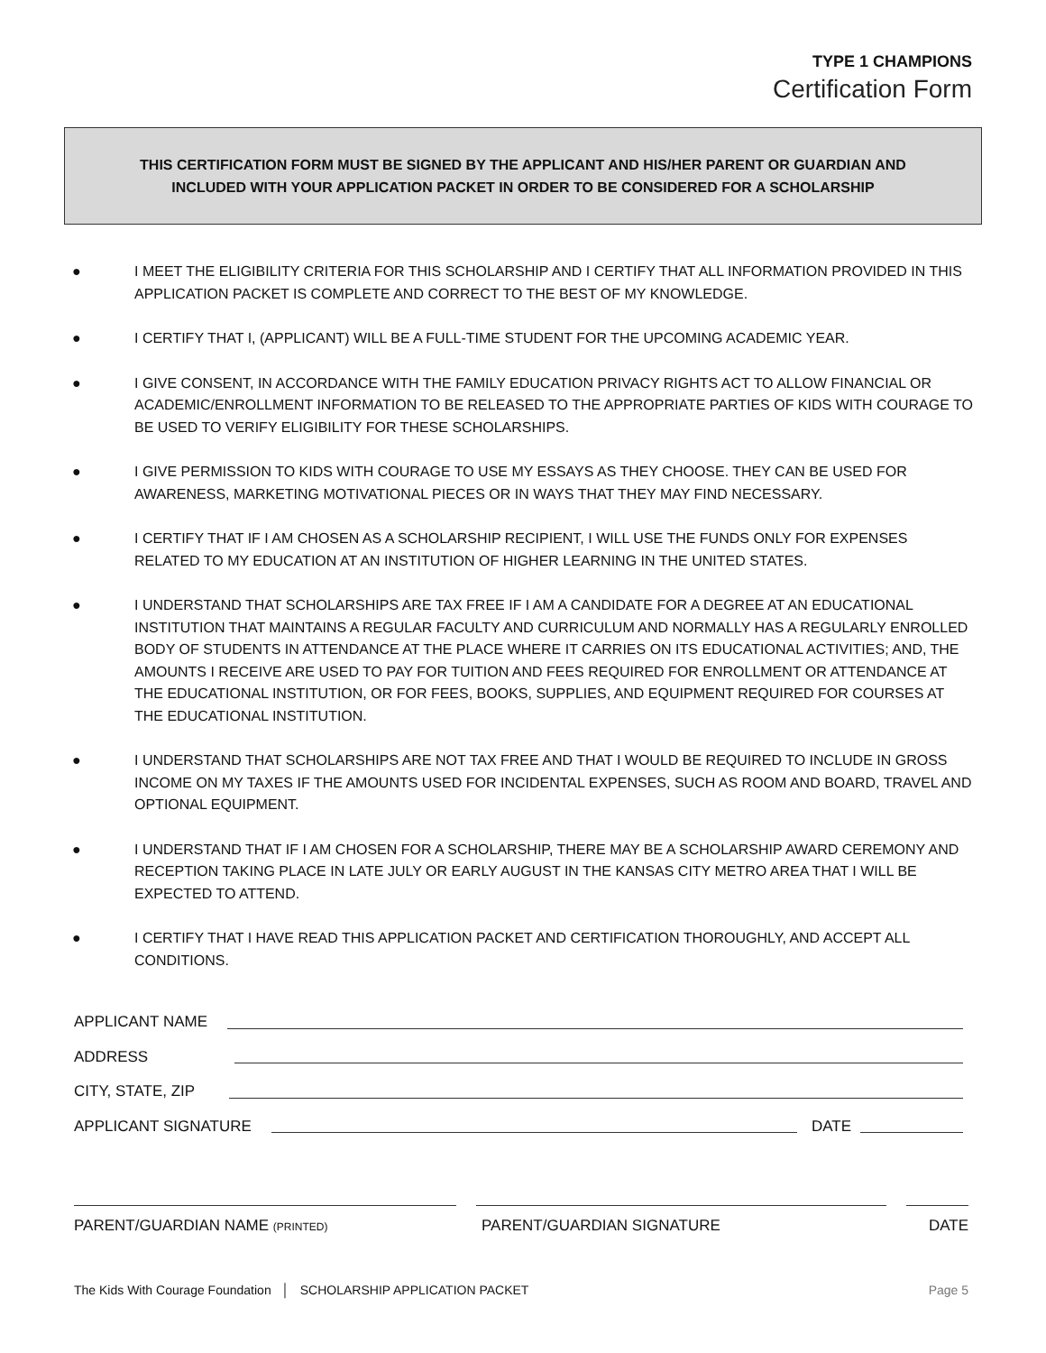TYPE 1 CHAMPIONS
Certification Form
THIS CERTIFICATION FORM MUST BE SIGNED BY THE APPLICANT AND HIS/HER PARENT OR GUARDIAN AND
INCLUDED WITH YOUR APPLICATION PACKET IN ORDER TO BE CONSIDERED FOR A SCHOLARSHIP
● I MEET THE ELIGIBILITY CRITERIA FOR THIS SCHOLARSHIP AND I CERTIFY THAT ALL INFORMATION PROVIDED IN THIS APPLICATION PACKET IS COMPLETE AND CORRECT TO THE BEST OF MY KNOWLEDGE.
● I CERTIFY THAT I, (APPLICANT) WILL BE A FULL-TIME STUDENT FOR THE UPCOMING ACADEMIC YEAR.
● I GIVE CONSENT, IN ACCORDANCE WITH THE FAMILY EDUCATION PRIVACY RIGHTS ACT TO ALLOW FINANCIAL OR ACADEMIC/ENROLLMENT INFORMATION TO BE RELEASED TO THE APPROPRIATE PARTIES OF KIDS WITH COURAGE TO BE USED TO VERIFY ELIGIBILITY FOR THESE SCHOLARSHIPS.
● I GIVE PERMISSION TO KIDS WITH COURAGE TO USE MY ESSAYS AS THEY CHOOSE. THEY CAN BE USED FOR AWARENESS, MARKETING MOTIVATIONAL PIECES OR IN WAYS THAT THEY MAY FIND NECESSARY.
● I CERTIFY THAT IF I AM CHOSEN AS A SCHOLARSHIP RECIPIENT, I WILL USE THE FUNDS ONLY FOR EXPENSES RELATED TO MY EDUCATION AT AN INSTITUTION OF HIGHER LEARNING IN THE UNITED STATES.
● I UNDERSTAND THAT SCHOLARSHIPS ARE TAX FREE IF I AM A CANDIDATE FOR A DEGREE AT AN EDUCATIONAL INSTITUTION THAT MAINTAINS A REGULAR FACULTY AND CURRICULUM AND NORMALLY HAS A REGULARLY ENROLLED BODY OF STUDENTS IN ATTENDANCE AT THE PLACE WHERE IT CARRIES ON ITS EDUCATIONAL ACTIVITIES; AND, THE AMOUNTS I RECEIVE ARE USED TO PAY FOR TUITION AND FEES REQUIRED FOR ENROLLMENT OR ATTENDANCE AT THE EDUCATIONAL INSTITUTION, OR FOR FEES, BOOKS, SUPPLIES, AND EQUIPMENT REQUIRED FOR COURSES AT THE EDUCATIONAL INSTITUTION.
● I UNDERSTAND THAT SCHOLARSHIPS ARE NOT TAX FREE AND THAT I WOULD BE REQUIRED TO INCLUDE IN GROSS INCOME ON MY TAXES IF THE AMOUNTS USED FOR INCIDENTAL EXPENSES, SUCH AS ROOM AND BOARD, TRAVEL AND OPTIONAL EQUIPMENT.
● I UNDERSTAND THAT IF I AM CHOSEN FOR A SCHOLARSHIP, THERE MAY BE A SCHOLARSHIP AWARD CEREMONY AND RECEPTION TAKING PLACE IN LATE JULY OR EARLY AUGUST IN THE KANSAS CITY METRO AREA THAT I WILL BE EXPECTED TO ATTEND.
● I CERTIFY THAT I HAVE READ THIS APPLICATION PACKET AND CERTIFICATION THOROUGHLY, AND ACCEPT ALL CONDITIONS.
APPLICANT NAME
ADDRESS
CITY, STATE, ZIP
APPLICANT SIGNATURE DATE
PARENT/GUARDIAN NAME (PRINTED) PARENT/GUARDIAN SIGNATURE DATE
The Kids With Courage Foundation │ SCHOLARSHIP APPLICATION PACKET Page 5